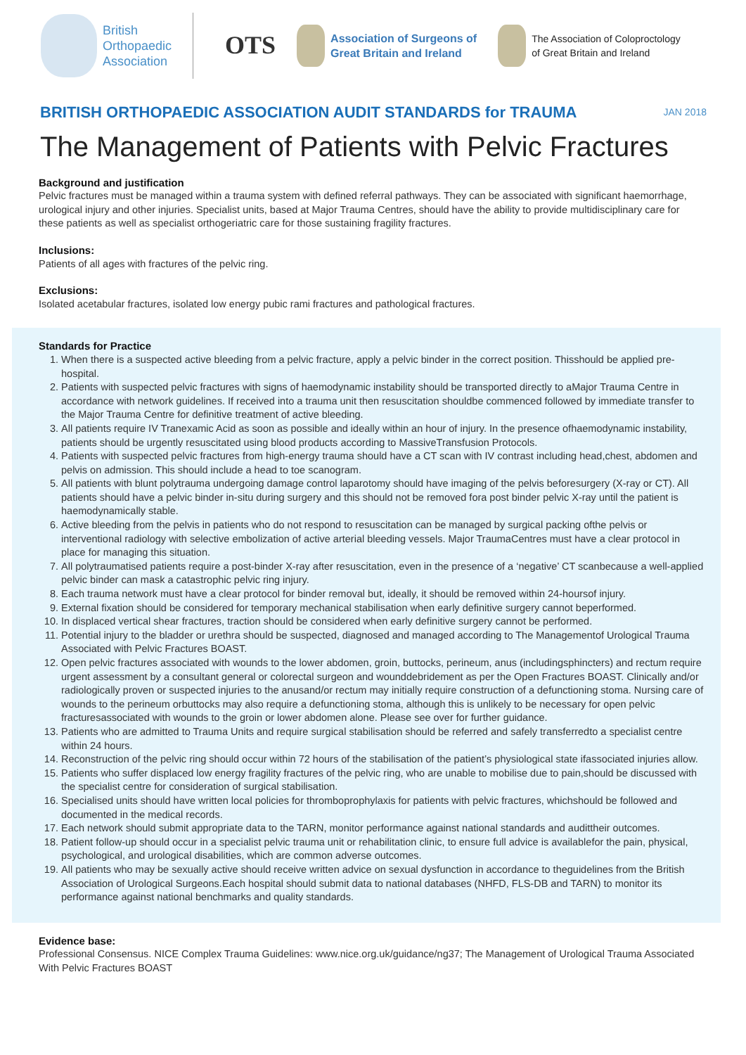British
Orthopaedic
Association
OTS
Association of Surgeons of
Great Britain and Ireland
The Association of Coloproctology
of Great Britain and Ireland
BRITISH ORTHOPAEDIC ASSOCIATION AUDIT STANDARDS for TRAUMA
JAN 2018
The Management of Patients with Pelvic Fractures
Background and justification
Pelvic fractures must be managed within a trauma system with defined referral pathways. They can be associated with significant haemorrhage, urological injury and other injuries. Specialist units, based at Major Trauma Centres, should have the ability to provide multidisciplinary care for these patients as well as specialist orthogeriatric care for those sustaining fragility fractures.
Inclusions:
Patients of all ages with fractures of the pelvic ring.
Exclusions:
Isolated acetabular fractures, isolated low energy pubic rami fractures and pathological fractures.
Standards for Practice
1. When there is a suspected active bleeding from a pelvic fracture, apply a pelvic binder in the correct position. Thisshould be applied pre-hospital.
2. Patients with suspected pelvic fractures with signs of haemodynamic instability should be transported directly to aMajor Trauma Centre in accordance with network guidelines. If received into a trauma unit then resuscitation shouldbe commenced followed by immediate transfer to the Major Trauma Centre for definitive treatment of active bleeding.
3. All patients require IV Tranexamic Acid as soon as possible and ideally within an hour of injury. In the presence ofhaemodynamic instability, patients should be urgently resuscitated using blood products according to MassiveTransfusion Protocols.
4. Patients with suspected pelvic fractures from high-energy trauma should have a CT scan with IV contrast including head,chest, abdomen and pelvis on admission. This should include a head to toe scanogram.
5. All patients with blunt polytrauma undergoing damage control laparotomy should have imaging of the pelvis beforesurgery (X-ray or CT). All patients should have a pelvic binder in-situ during surgery and this should not be removed fora post binder pelvic X-ray until the patient is haemodynamically stable.
6. Active bleeding from the pelvis in patients who do not respond to resuscitation can be managed by surgical packing ofthe pelvis or interventional radiology with selective embolization of active arterial bleeding vessels. Major TraumaCentres must have a clear protocol in place for managing this situation.
7. All polytraumatised patients require a post-binder X-ray after resuscitation, even in the presence of a ‘negative’ CT scanbecause a well-applied pelvic binder can mask a catastrophic pelvic ring injury.
8. Each trauma network must have a clear protocol for binder removal but, ideally, it should be removed within 24-hoursof injury.
9. External fixation should be considered for temporary mechanical stabilisation when early definitive surgery cannot beperformed.
10. In displaced vertical shear fractures, traction should be considered when early definitive surgery cannot be performed.
11. Potential injury to the bladder or urethra should be suspected, diagnosed and managed according to The Managementof Urological Trauma Associated with Pelvic Fractures BOAST.
12. Open pelvic fractures associated with wounds to the lower abdomen, groin, buttocks, perineum, anus (includingsphincters) and rectum require urgent assessment by a consultant general or colorectal surgeon and wounddebridement as per the Open Fractures BOAST. Clinically and/or radiologically proven or suspected injuries to the anusand/or rectum may initially require construction of a defunctioning stoma. Nursing care of wounds to the perineum orbuttocks may also require a defunctioning stoma, although this is unlikely to be necessary for open pelvic fracturesassociated with wounds to the groin or lower abdomen alone. Please see over for further guidance.
13. Patients who are admitted to Trauma Units and require surgical stabilisation should be referred and safely transferredto a specialist centre within 24 hours.
14. Reconstruction of the pelvic ring should occur within 72 hours of the stabilisation of the patient’s physiological state ifassociated injuries allow.
15. Patients who suffer displaced low energy fragility fractures of the pelvic ring, who are unable to mobilise due to pain,should be discussed with the specialist centre for consideration of surgical stabilisation.
16. Specialised units should have written local policies for thromboprophylaxis for patients with pelvic fractures, whichshould be followed and documented in the medical records.
17. Each network should submit appropriate data to the TARN, monitor performance against national standards and audittheir outcomes.
18. Patient follow-up should occur in a specialist pelvic trauma unit or rehabilitation clinic, to ensure full advice is availablefor the pain, physical, psychological, and urological disabilities, which are common adverse outcomes.
19. All patients who may be sexually active should receive written advice on sexual dysfunction in accordance to theguidelines from the British Association of Urological Surgeons.Each hospital should submit data to national databases (NHFD, FLS-DB and TARN) to monitor its performance against national benchmarks and quality standards.
Evidence base:
Professional Consensus. NICE Complex Trauma Guidelines: www.nice.org.uk/guidance/ng37; The Management of Urological Trauma Associated With Pelvic Fractures BOAST